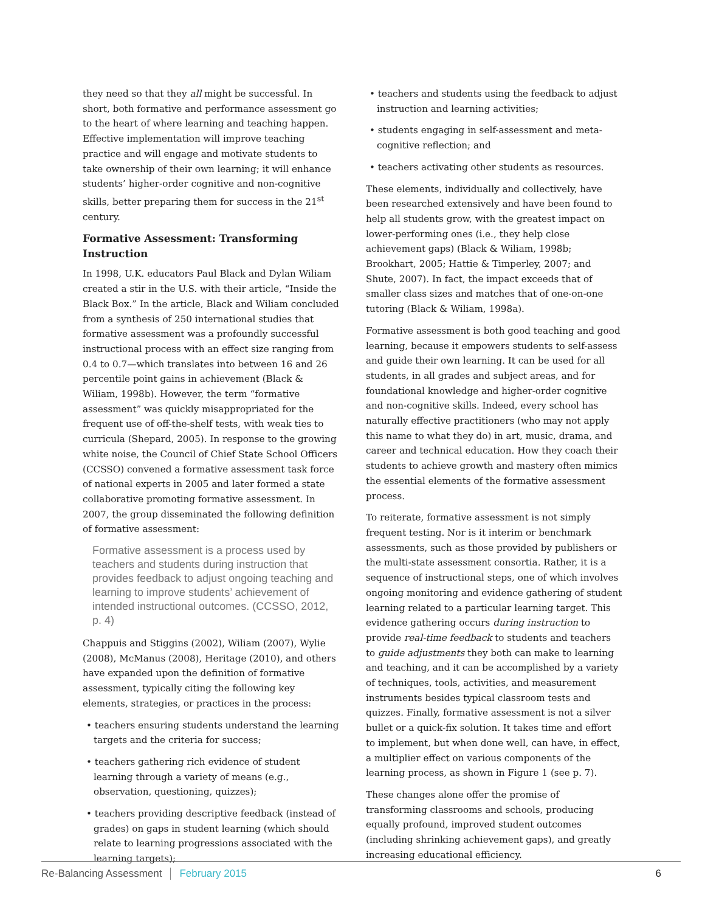they need so that they all might be successful. In short, both formative and performance assessment go to the heart of where learning and teaching happen. Effective implementation will improve teaching practice and will engage and motivate students to take ownership of their own learning; it will enhance students’ higher-order cognitive and non-cognitive skills, better preparing them for success in the 21<sup>st</sup> century.
Formative Assessment: Transforming Instruction
In 1998, U.K. educators Paul Black and Dylan Wiliam created a stir in the U.S. with their article, “Inside the Black Box.” In the article, Black and Wiliam concluded from a synthesis of 250 international studies that formative assessment was a profoundly successful instructional process with an effect size ranging from 0.4 to 0.7—which translates into between 16 and 26 percentile point gains in achievement (Black & Wiliam, 1998b). However, the term “formative assessment” was quickly misappropriated for the frequent use of off-the-shelf tests, with weak ties to curricula (Shepard, 2005). In response to the growing white noise, the Council of Chief State School Officers (CCSSO) convened a formative assessment task force of national experts in 2005 and later formed a state collaborative promoting formative assessment. In 2007, the group disseminated the following definition of formative assessment:
Formative assessment is a process used by teachers and students during instruction that provides feedback to adjust ongoing teaching and learning to improve students’ achievement of intended instructional outcomes. (CCSSO, 2012, p. 4)
Chappuis and Stiggins (2002), Wiliam (2007), Wylie (2008), McManus (2008), Heritage (2010), and others have expanded upon the definition of formative assessment, typically citing the following key elements, strategies, or practices in the process:
• teachers ensuring students understand the learning targets and the criteria for success;
• teachers gathering rich evidence of student learning through a variety of means (e.g., observation, questioning, quizzes);
• teachers providing descriptive feedback (instead of grades) on gaps in student learning (which should relate to learning progressions associated with the learning targets);
• teachers and students using the feedback to adjust instruction and learning activities;
• students engaging in self-assessment and meta-cognitive reflection; and
• teachers activating other students as resources.
These elements, individually and collectively, have been researched extensively and have been found to help all students grow, with the greatest impact on lower-performing ones (i.e., they help close achievement gaps) (Black & Wiliam, 1998b; Brookhart, 2005; Hattie & Timperley, 2007; and Shute, 2007). In fact, the impact exceeds that of smaller class sizes and matches that of one-on-one tutoring (Black & Wiliam, 1998a).
Formative assessment is both good teaching and good learning, because it empowers students to self-assess and guide their own learning. It can be used for all students, in all grades and subject areas, and for foundational knowledge and higher-order cognitive and non-cognitive skills. Indeed, every school has naturally effective practitioners (who may not apply this name to what they do) in art, music, drama, and career and technical education. How they coach their students to achieve growth and mastery often mimics the essential elements of the formative assessment process.
To reiterate, formative assessment is not simply frequent testing. Nor is it interim or benchmark assessments, such as those provided by publishers or the multi-state assessment consortia. Rather, it is a sequence of instructional steps, one of which involves ongoing monitoring and evidence gathering of student learning related to a particular learning target. This evidence gathering occurs during instruction to provide real-time feedback to students and teachers to guide adjustments they both can make to learning and teaching, and it can be accomplished by a variety of techniques, tools, activities, and measurement instruments besides typical classroom tests and quizzes. Finally, formative assessment is not a silver bullet or a quick-fix solution. It takes time and effort to implement, but when done well, can have, in effect, a multiplier effect on various components of the learning process, as shown in Figure 1 (see p. 7).
These changes alone offer the promise of transforming classrooms and schools, producing equally profound, improved student outcomes (including shrinking achievement gaps), and greatly increasing educational efficiency.
Re-Balancing Assessment February 2015 6